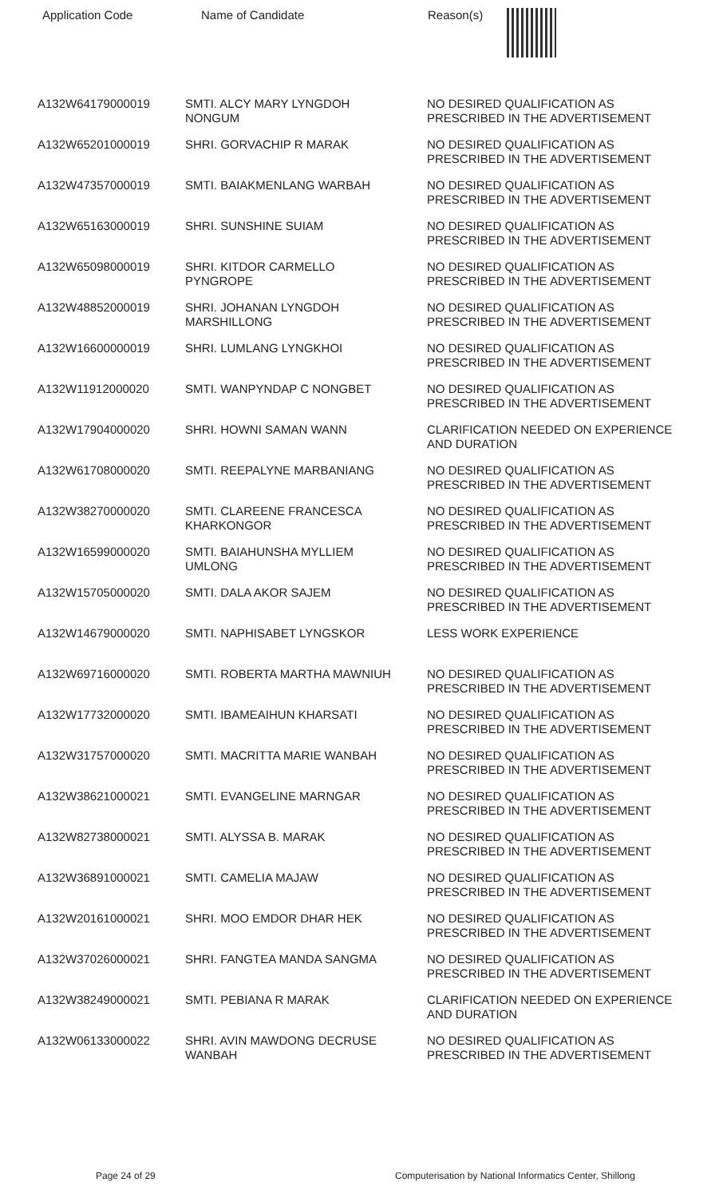| Application Code | Name of Candidate | Reason(s) |
| --- | --- | --- |
| A132W64179000019 | SMTI. ALCY MARY LYNGDOH NONGUM | NO DESIRED QUALIFICATION AS PRESCRIBED IN THE ADVERTISEMENT |
| A132W65201000019 | SHRI. GORVACHIP R MARAK | NO DESIRED QUALIFICATION AS PRESCRIBED IN THE ADVERTISEMENT |
| A132W47357000019 | SMTI. BAIAKMENLANG WARBAH | NO DESIRED QUALIFICATION AS PRESCRIBED IN THE ADVERTISEMENT |
| A132W65163000019 | SHRI. SUNSHINE SUIAM | NO DESIRED QUALIFICATION AS PRESCRIBED IN THE ADVERTISEMENT |
| A132W65098000019 | SHRI. KITDOR CARMELLO PYNGROPE | NO DESIRED QUALIFICATION AS PRESCRIBED IN THE ADVERTISEMENT |
| A132W48852000019 | SHRI. JOHANAN LYNGDOH MARSHILLONG | NO DESIRED QUALIFICATION AS PRESCRIBED IN THE ADVERTISEMENT |
| A132W16600000019 | SHRI. LUMLANG LYNGKHOI | NO DESIRED QUALIFICATION AS PRESCRIBED IN THE ADVERTISEMENT |
| A132W11912000020 | SMTI. WANPYNDAP C NONGBET | NO DESIRED QUALIFICATION AS PRESCRIBED IN THE ADVERTISEMENT |
| A132W17904000020 | SHRI. HOWNI SAMAN WANN | CLARIFICATION NEEDED ON EXPERIENCE AND DURATION |
| A132W61708000020 | SMTI. REEPALYNE MARBANIANG | NO DESIRED QUALIFICATION AS PRESCRIBED IN THE ADVERTISEMENT |
| A132W38270000020 | SMTI. CLAREENE FRANCESCA KHARKONGOR | NO DESIRED QUALIFICATION AS PRESCRIBED IN THE ADVERTISEMENT |
| A132W16599000020 | SMTI. BAIAHUNSHA MYLLIEM UMLONG | NO DESIRED QUALIFICATION AS PRESCRIBED IN THE ADVERTISEMENT |
| A132W15705000020 | SMTI. DALA AKOR SAJEM | NO DESIRED QUALIFICATION AS PRESCRIBED IN THE ADVERTISEMENT |
| A132W14679000020 | SMTI. NAPHISABET LYNGSKOR | LESS WORK EXPERIENCE |
| A132W69716000020 | SMTI. ROBERTA MARTHA MAWNIUH | NO DESIRED QUALIFICATION AS PRESCRIBED IN THE ADVERTISEMENT |
| A132W17732000020 | SMTI. IBAMEAIHUN KHARSATI | NO DESIRED QUALIFICATION AS PRESCRIBED IN THE ADVERTISEMENT |
| A132W31757000020 | SMTI. MACRITTA MARIE WANBAH | NO DESIRED QUALIFICATION AS PRESCRIBED IN THE ADVERTISEMENT |
| A132W38621000021 | SMTI. EVANGELINE MARNGAR | NO DESIRED QUALIFICATION AS PRESCRIBED IN THE ADVERTISEMENT |
| A132W82738000021 | SMTI. ALYSSA B. MARAK | NO DESIRED QUALIFICATION AS PRESCRIBED IN THE ADVERTISEMENT |
| A132W36891000021 | SMTI. CAMELIA MAJAW | NO DESIRED QUALIFICATION AS PRESCRIBED IN THE ADVERTISEMENT |
| A132W20161000021 | SHRI. MOO EMDOR DHAR HEK | NO DESIRED QUALIFICATION AS PRESCRIBED IN THE ADVERTISEMENT |
| A132W37026000021 | SHRI. FANGTEA MANDA SANGMA | NO DESIRED QUALIFICATION AS PRESCRIBED IN THE ADVERTISEMENT |
| A132W38249000021 | SMTI. PEBIANA R MARAK | CLARIFICATION NEEDED ON EXPERIENCE AND DURATION |
| A132W06133000022 | SHRI. AVIN MAWDONG DECRUSE WANBAH | NO DESIRED QUALIFICATION AS PRESCRIBED IN THE ADVERTISEMENT |
Page 24 of 29 Computerisation by National Informatics Center, Shillong